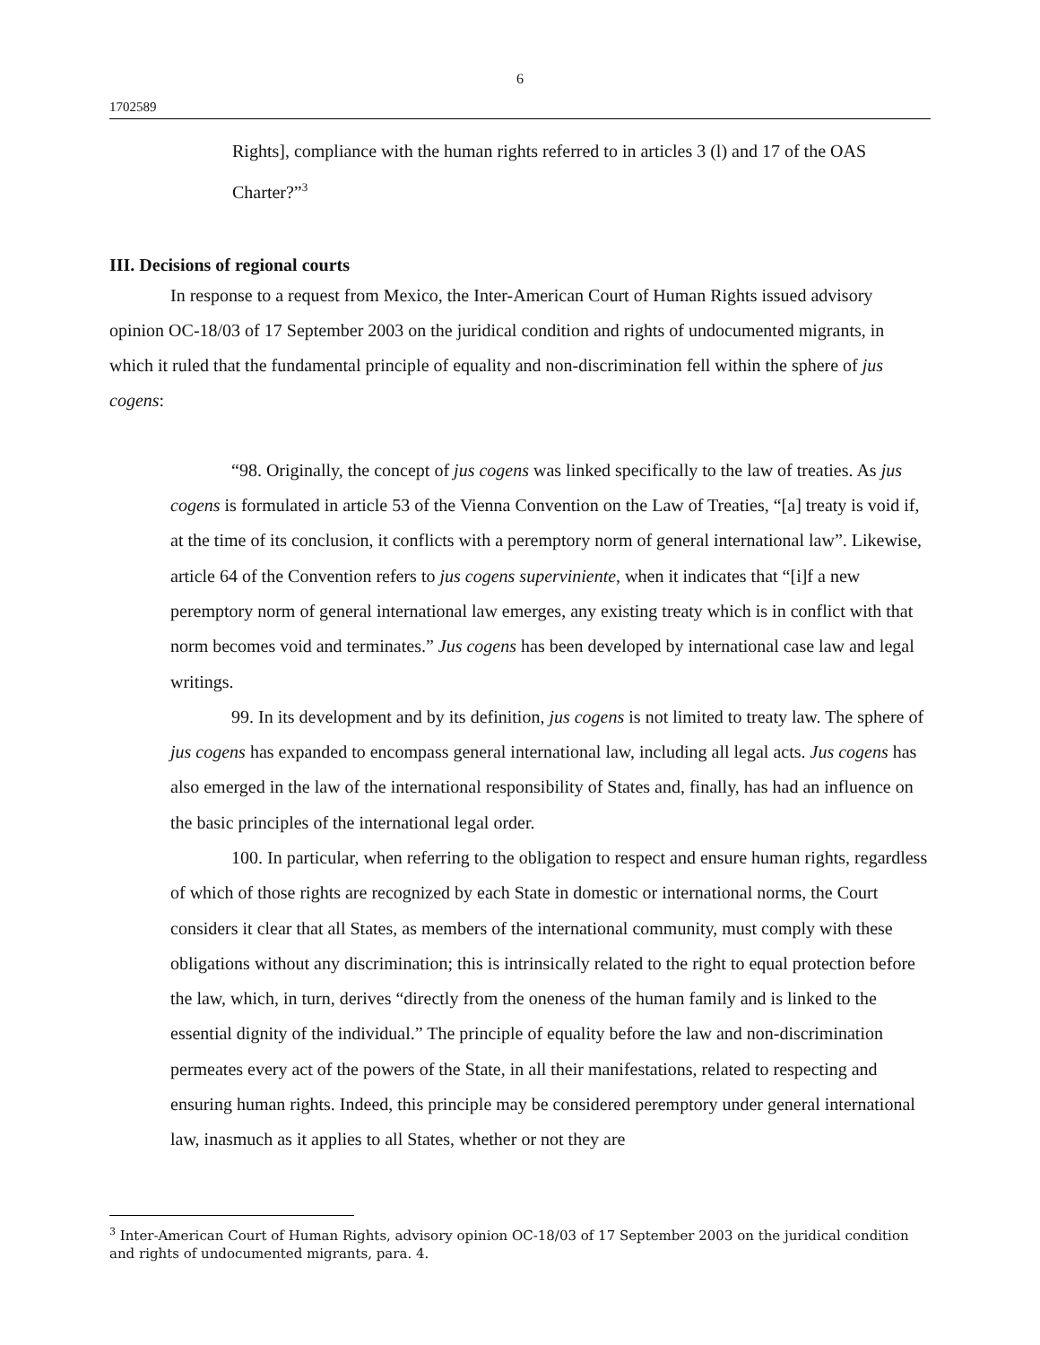6
1702589
Rights], compliance with the human rights referred to in articles 3 (l) and 17 of the OAS Charter?”<sup>3</sup>
III. Decisions of regional courts
In response to a request from Mexico, the Inter-American Court of Human Rights issued advisory opinion OC-18/03 of 17 September 2003 on the juridical condition and rights of undocumented migrants, in which it ruled that the fundamental principle of equality and non-discrimination fell within the sphere of jus cogens:
“98. Originally, the concept of jus cogens was linked specifically to the law of treaties. As jus cogens is formulated in article 53 of the Vienna Convention on the Law of Treaties, “[a] treaty is void if, at the time of its conclusion, it conflicts with a peremptory norm of general international law”. Likewise, article 64 of the Convention refers to jus cogens superviniente, when it indicates that “[i]f a new peremptory norm of general international law emerges, any existing treaty which is in conflict with that norm becomes void and terminates.” Jus cogens has been developed by international case law and legal writings.
99. In its development and by its definition, jus cogens is not limited to treaty law. The sphere of jus cogens has expanded to encompass general international law, including all legal acts. Jus cogens has also emerged in the law of the international responsibility of States and, finally, has had an influence on the basic principles of the international legal order.
100. In particular, when referring to the obligation to respect and ensure human rights, regardless of which of those rights are recognized by each State in domestic or international norms, the Court considers it clear that all States, as members of the international community, must comply with these obligations without any discrimination; this is intrinsically related to the right to equal protection before the law, which, in turn, derives “directly from the oneness of the human family and is linked to the essential dignity of the individual.” The principle of equality before the law and non-discrimination permeates every act of the powers of the State, in all their manifestations, related to respecting and ensuring human rights. Indeed, this principle may be considered peremptory under general international law, inasmuch as it applies to all States, whether or not they are
<sup>3</sup> Inter-American Court of Human Rights, advisory opinion OC-18/03 of 17 September 2003 on the juridical condition and rights of undocumented migrants, para. 4.